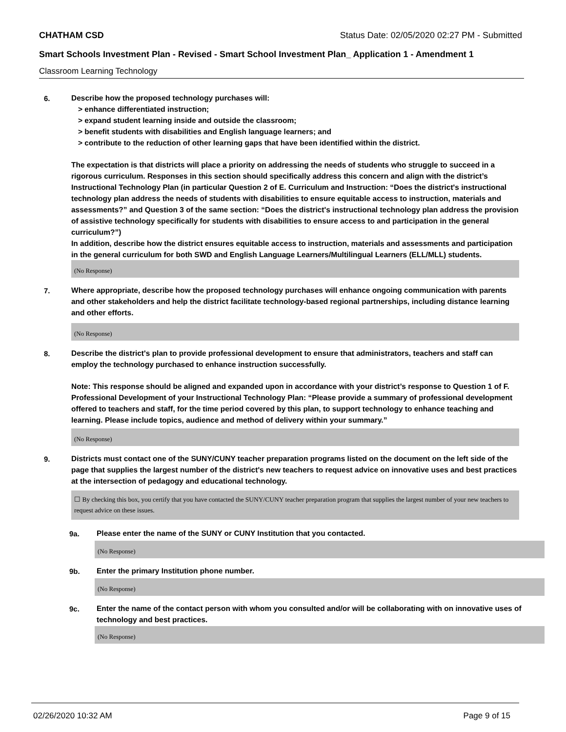CHATHAM CSD Status Date: 02/05/2020 02:27 PM - Submitted
Smart Schools Investment Plan - Revised - Smart School Investment Plan_ Application 1 - Amendment 1
Classroom Learning Technology
6.
Describe how the proposed technology purchases will:
> enhance differentiated instruction;
> expand student learning inside and outside the classroom;
> benefit students with disabilities and English language learners; and
> contribute to the reduction of other learning gaps that have been identified within the district.
The expectation is that districts will place a priority on addressing the needs of students who struggle to succeed in a rigorous curriculum. Responses in this section should specifically address this concern and align with the district’s Instructional Technology Plan (in particular Question 2 of E. Curriculum and Instruction: “Does the district's instructional technology plan address the needs of students with disabilities to ensure equitable access to instruction, materials and assessments?” and Question 3 of the same section: “Does the district's instructional technology plan address the provision of assistive technology specifically for students with disabilities to ensure access to and participation in the general curriculum?”)
In addition, describe how the district ensures equitable access to instruction, materials and assessments and participation in the general curriculum for both SWD and English Language Learners/Multilingual Learners (ELL/MLL) students.
(No Response)
7.
Where appropriate, describe how the proposed technology purchases will enhance ongoing communication with parents and other stakeholders and help the district facilitate technology-based regional partnerships, including distance learning and other efforts.
(No Response)
8.
Describe the district's plan to provide professional development to ensure that administrators, teachers and staff can employ the technology purchased to enhance instruction successfully.
Note: This response should be aligned and expanded upon in accordance with your district’s response to Question 1 of F. Professional Development of your Instructional Technology Plan: “Please provide a summary of professional development offered to teachers and staff, for the time period covered by this plan, to support technology to enhance teaching and learning. Please include topics, audience and method of delivery within your summary.”
(No Response)
9.
Districts must contact one of the SUNY/CUNY teacher preparation programs listed on the document on the left side of the page that supplies the largest number of the district's new teachers to request advice on innovative uses and best practices at the intersection of pedagogy and educational technology.
☐ By checking this box, you certify that you have contacted the SUNY/CUNY teacher preparation program that supplies the largest number of your new teachers to request advice on these issues.
9a.
Please enter the name of the SUNY or CUNY Institution that you contacted.
(No Response)
9b.
Enter the primary Institution phone number.
(No Response)
9c.
Enter the name of the contact person with whom you consulted and/or will be collaborating with on innovative uses of technology and best practices.
(No Response)
02/26/2020 10:32 AM Page 9 of 15